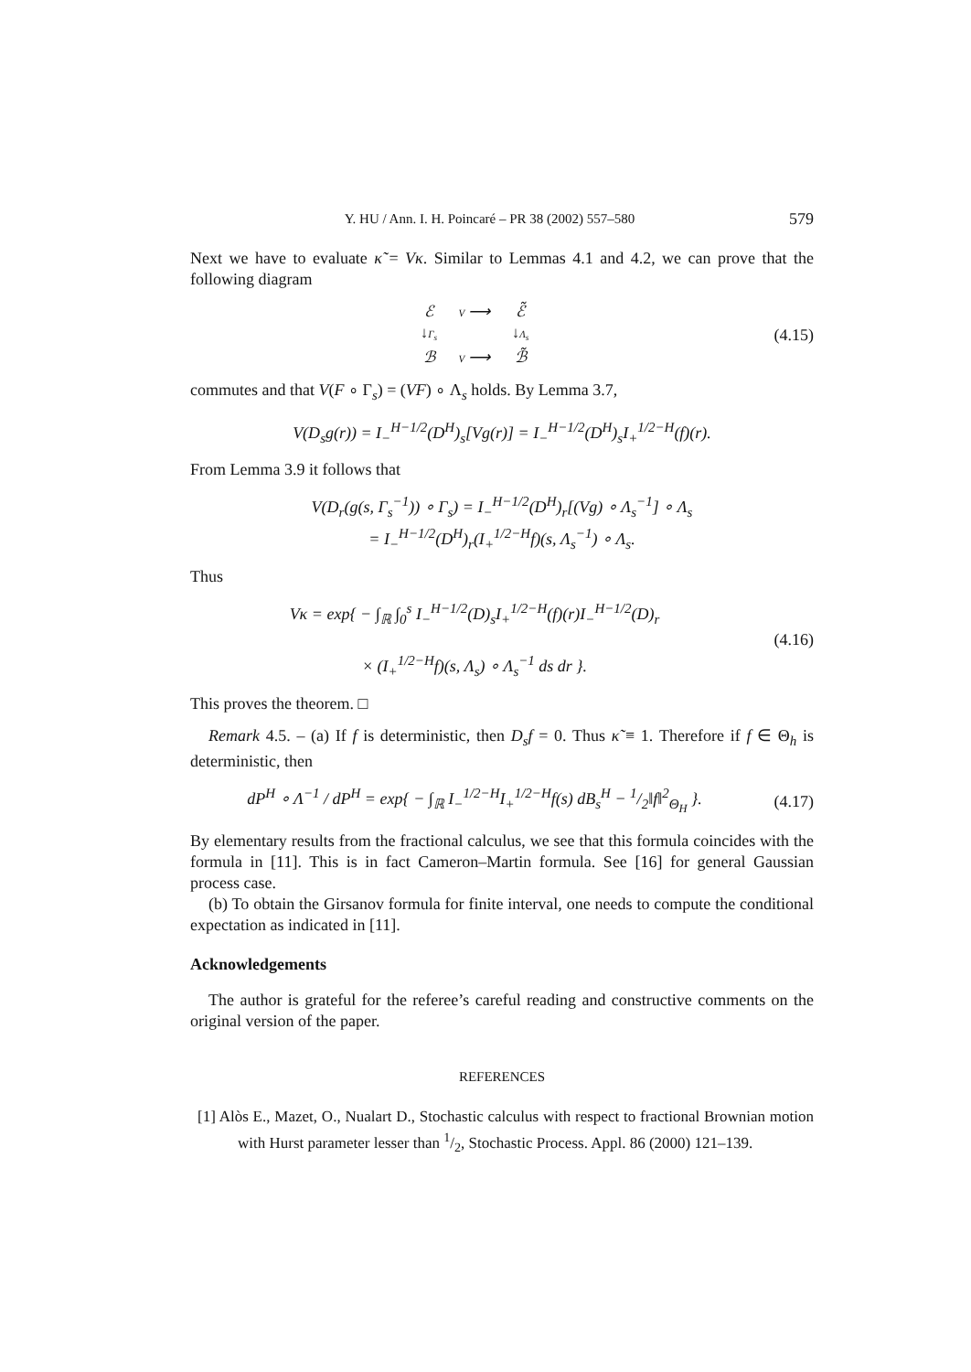Y. HU / Ann. I. H. Poincaré – PR 38 (2002) 557–580 579
Next we have to evaluate κ̃ = Vκ. Similar to Lemmas 4.1 and 4.2, we can prove that the following diagram
ℰ V ⟶ ℰ̃ ↓Γ<sub>s</sub> ↓Λ<sub>s</sub> ℬ V ⟶ ℬ̃
(4.15)
commutes and that V(F ∘ Γ<sub>s</sub>) = (VF) ∘ Λ<sub>s</sub> holds. By Lemma 3.7,
V(D<sub>s</sub>g(r)) = I<sub>−</sub><sup>H−1/2</sup>(D<sup>H</sup>)<sub>s</sub>[Vg(r)] = I<sub>−</sub><sup>H−1/2</sup>(D<sup>H</sup>)<sub>s</sub>I<sub>+</sub><sup>1/2−H</sup>(f)(r).
From Lemma 3.9 it follows that
V(D<sub>r</sub>(g(s, Γ<sub>s</sub><sup>−1</sup>)) ∘ Γ<sub>s</sub>) = I<sub>−</sub><sup>H−1/2</sup>(D<sup>H</sup>)<sub>r</sub>[(Vg) ∘ Λ<sub>s</sub><sup>−1</sup>] ∘ Λ<sub>s</sub>
= I<sub>−</sub><sup>H−1/2</sup>(D<sup>H</sup>)<sub>r</sub>(I<sub>+</sub><sup>1/2−H</sup>f)(s, Λ<sub>s</sub><sup>−1</sup>) ∘ Λ<sub>s</sub>.
Thus
Vκ = exp{ − ∫<sub>ℝ</sub> ∫<sub>0</sub><sup>s</sup> I<sub>−</sub><sup>H−1/2</sup>(D)<sub>s</sub>I<sub>+</sub><sup>1/2−H</sup>(f)(r)I<sub>−</sub><sup>H−1/2</sup>(D)<sub>r</sub>
× (I<sub>+</sub><sup>1/2−H</sup>f)(s, Λ<sub>s</sub>) ∘ Λ<sub>s</sub><sup>−1</sup> ds dr }.
(4.16)
This proves the theorem. □
Remark 4.5. – (a) If f is deterministic, then D<sub>s</sub>f = 0. Thus κ̃ ≡ 1. Therefore if f ∈ Θ<sub>h</sub> is deterministic, then
dP<sup>H</sup> ∘ Λ<sup>−1</sup> / dP<sup>H</sup> = exp{ − ∫<sub>ℝ</sub> I<sub>−</sub><sup>1/2−H</sup>I<sub>+</sub><sup>1/2−H</sup>f(s) dB<sub>s</sub><sup>H</sup> − 1/2‖f‖<sup>2</sup><sub>Θ<sub>H</sub></sub> }.
(4.17)
By elementary results from the fractional calculus, we see that this formula coincides with the formula in [11]. This is in fact Cameron–Martin formula. See [16] for general Gaussian process case.
(b) To obtain the Girsanov formula for finite interval, one needs to compute the conditional expectation as indicated in [11].
Acknowledgements
The author is grateful for the referee’s careful reading and constructive comments on the original version of the paper.
REFERENCES
[1] Alòs E., Mazet, O., Nualart D., Stochastic calculus with respect to fractional Brownian motion with Hurst parameter lesser than 1/2, Stochastic Process. Appl. 86 (2000) 121–139.